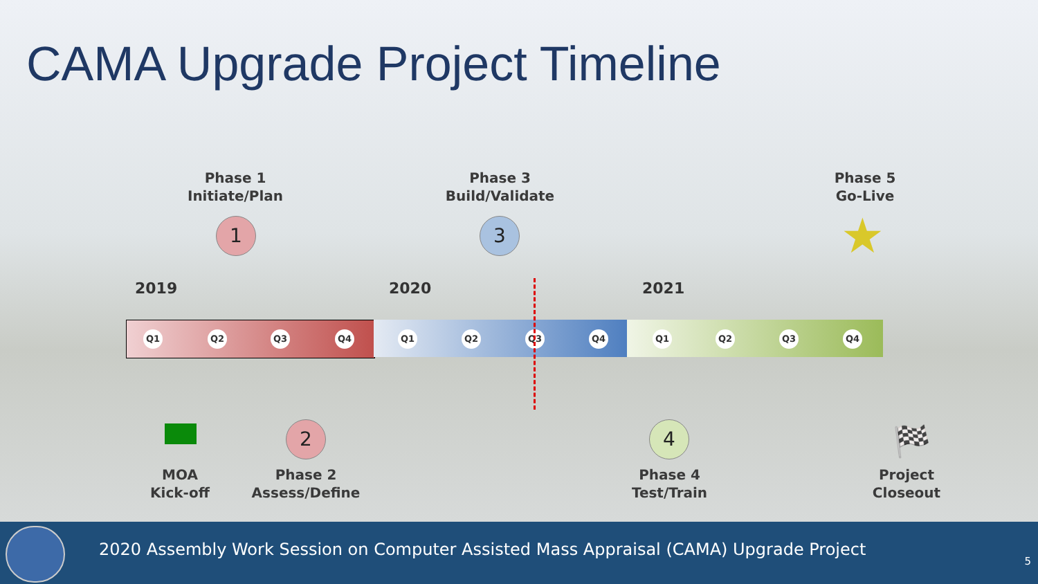CAMA Upgrade Project Timeline
Phase 1
Initiate/Plan
Phase 3
Build/Validate
Phase 5
Go-Live
1 3 ★
2019 2020 2021
Q1 Q2 Q3 Q4 Q1 Q2 Q3 Q4 Q1 Q2 Q3 Q4
2 4 🏁
MOA
Kick-off
Phase 2
Assess/Define
Phase 4
Test/Train
Project
Closeout
2020 Assembly Work Session on Computer Assisted Mass Appraisal (CAMA) Upgrade Project
5